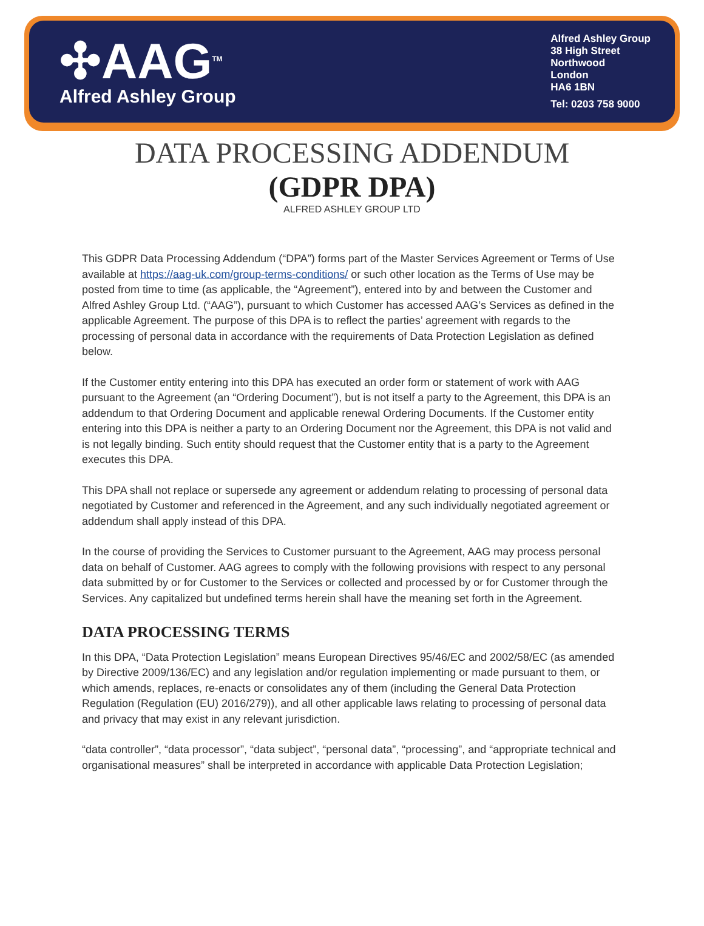✣AAG<sup>TM</sup>
Alfred Ashley Group
Alfred Ashley Group
38 High Street
Northwood
London
HA6 1BN
Tel: 0203 758 9000
DATA PROCESSING ADDENDUM
(GDPR DPA)
ALFRED ASHLEY GROUP LTD
This GDPR Data Processing Addendum (“DPA”) forms part of the Master Services Agreement or Terms of Use available at https://aag-uk.com/group-terms-conditions/ or such other location as the Terms of Use may be posted from time to time (as applicable, the “Agreement”), entered into by and between the Customer and Alfred Ashley Group Ltd. (“AAG”), pursuant to which Customer has accessed AAG’s Services as defined in the applicable Agreement. The purpose of this DPA is to reflect the parties’ agreement with regards to the processing of personal data in accordance with the requirements of Data Protection Legislation as defined below.
If the Customer entity entering into this DPA has executed an order form or statement of work with AAG pursuant to the Agreement (an “Ordering Document”), but is not itself a party to the Agreement, this DPA is an addendum to that Ordering Document and applicable renewal Ordering Documents. If the Customer entity entering into this DPA is neither a party to an Ordering Document nor the Agreement, this DPA is not valid and is not legally binding. Such entity should request that the Customer entity that is a party to the Agreement executes this DPA.
This DPA shall not replace or supersede any agreement or addendum relating to processing of personal data negotiated by Customer and referenced in the Agreement, and any such individually negotiated agreement or addendum shall apply instead of this DPA.
In the course of providing the Services to Customer pursuant to the Agreement, AAG may process personal data on behalf of Customer. AAG agrees to comply with the following provisions with respect to any personal data submitted by or for Customer to the Services or collected and processed by or for Customer through the Services. Any capitalized but undefined terms herein shall have the meaning set forth in the Agreement.
DATA PROCESSING TERMS
In this DPA, “Data Protection Legislation” means European Directives 95/46/EC and 2002/58/EC (as amended by Directive 2009/136/EC) and any legislation and/or regulation implementing or made pursuant to them, or which amends, replaces, re-enacts or consolidates any of them (including the General Data Protection Regulation (Regulation (EU) 2016/279)), and all other applicable laws relating to processing of personal data and privacy that may exist in any relevant jurisdiction.
“data controller”, “data processor”, “data subject”, “personal data”, “processing”, and “appropriate technical and organisational measures” shall be interpreted in accordance with applicable Data Protection Legislation;